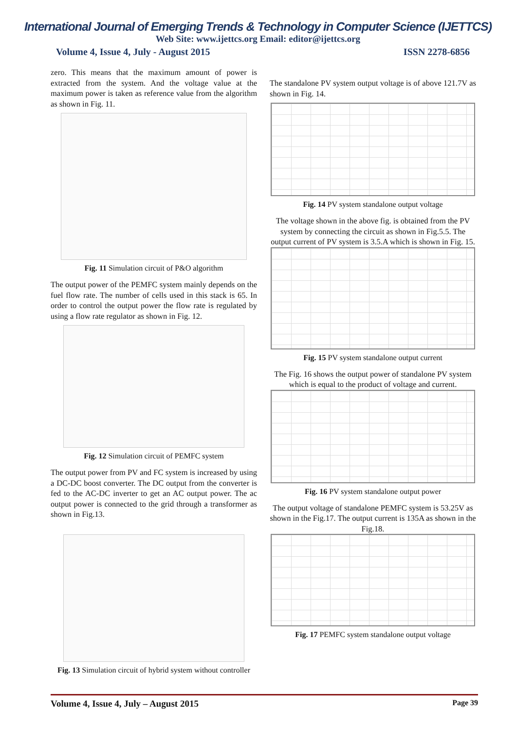International Journal of Emerging Trends & Technology in Computer Science (IJETTCS)
Web Site: www.ijettcs.org Email: editor@ijettcs.org
Volume 4, Issue 4, July - August 2015 ISSN 2278-6856
zero. This means that the maximum amount of power is extracted from the system. And the voltage value at the maximum power is taken as reference value from the algorithm as shown in Fig. 11.
Fig. 11 Simulation circuit of P&O algorithm
The output power of the PEMFC system mainly depends on the fuel flow rate. The number of cells used in this stack is 65. In order to control the output power the flow rate is regulated by using a flow rate regulator as shown in Fig. 12.
Fig. 12 Simulation circuit of PEMFC system
The output power from PV and FC system is increased by using a DC-DC boost converter. The DC output from the converter is fed to the AC-DC inverter to get an AC output power. The ac output power is connected to the grid through a transformer as shown in Fig.13.
Fig. 13 Simulation circuit of hybrid system without controller
The standalone PV system output voltage is of above 121.7V as shown in Fig. 14.
Fig. 14 PV system standalone output voltage
The voltage shown in the above fig. is obtained from the PV system by connecting the circuit as shown in Fig.5.5. The output current of PV system is 3.5.A which is shown in Fig. 15.
Fig. 15 PV system standalone output current
The Fig. 16 shows the output power of standalone PV system which is equal to the product of voltage and current.
Fig. 16 PV system standalone output power
The output voltage of standalone PEMFC system is 53.25V as shown in the Fig.17. The output current is 135A as shown in the Fig.18.
Fig. 17 PEMFC system standalone output voltage
Volume 4, Issue 4, July – August 2015 Page 39